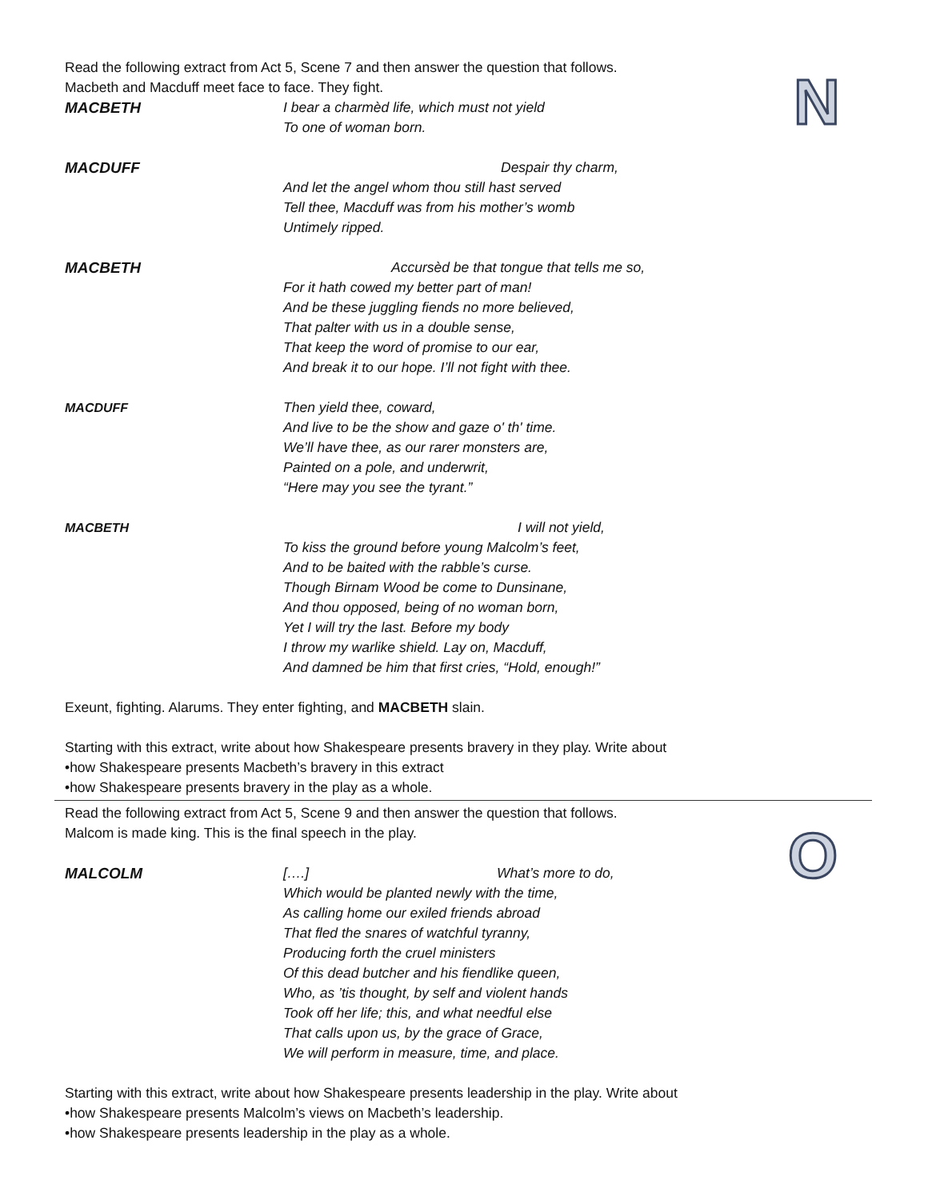N
Read the following extract from Act 5, Scene 7 and then answer the question that follows.
Macbeth and Macduff meet face to face. They fight.
MACBETH I bear a charmèd life, which must not yield
To one of woman born.
MACDUFF Despair thy charm,
And let the angel whom thou still hast served
Tell thee, Macduff was from his mother’s womb
Untimely ripped.
MACBETH Accursèd be that tongue that tells me so,
For it hath cowed my better part of man!
And be these juggling fiends no more believed,
That palter with us in a double sense,
That keep the word of promise to our ear,
And break it to our hope. I’ll not fight with thee.
MACDUFF Then yield thee, coward,
And live to be the show and gaze o' th' time.
We’ll have thee, as our rarer monsters are,
Painted on a pole, and underwrit,
“Here may you see the tyrant.”
MACBETH I will not yield,
To kiss the ground before young Malcolm’s feet,
And to be baited with the rabble’s curse.
Though Birnam Wood be come to Dunsinane,
And thou opposed, being of no woman born,
Yet I will try the last. Before my body
I throw my warlike shield. Lay on, Macduff,
And damned be him that first cries, “Hold, enough!”
Exeunt, fighting. Alarums. They enter fighting, and MACBETH slain.
Starting with this extract, write about how Shakespeare presents bravery in they play. Write about
•how Shakespeare presents Macbeth’s bravery in this extract
•how Shakespeare presents bravery in the play as a whole.
O
Read the following extract from Act 5, Scene 9 and then answer the question that follows.
Malcom is made king. This is the final speech in the play.
MALCOLM [….] What’s more to do,
Which would be planted newly with the time,
As calling home our exiled friends abroad
That fled the snares of watchful tyranny,
Producing forth the cruel ministers
Of this dead butcher and his fiendlike queen,
Who, as ’tis thought, by self and violent hands
Took off her life; this, and what needful else
That calls upon us, by the grace of Grace,
We will perform in measure, time, and place.
Starting with this extract, write about how Shakespeare presents leadership in the play. Write about
•how Shakespeare presents Malcolm’s views on Macbeth’s leadership.
•how Shakespeare presents leadership in the play as a whole.